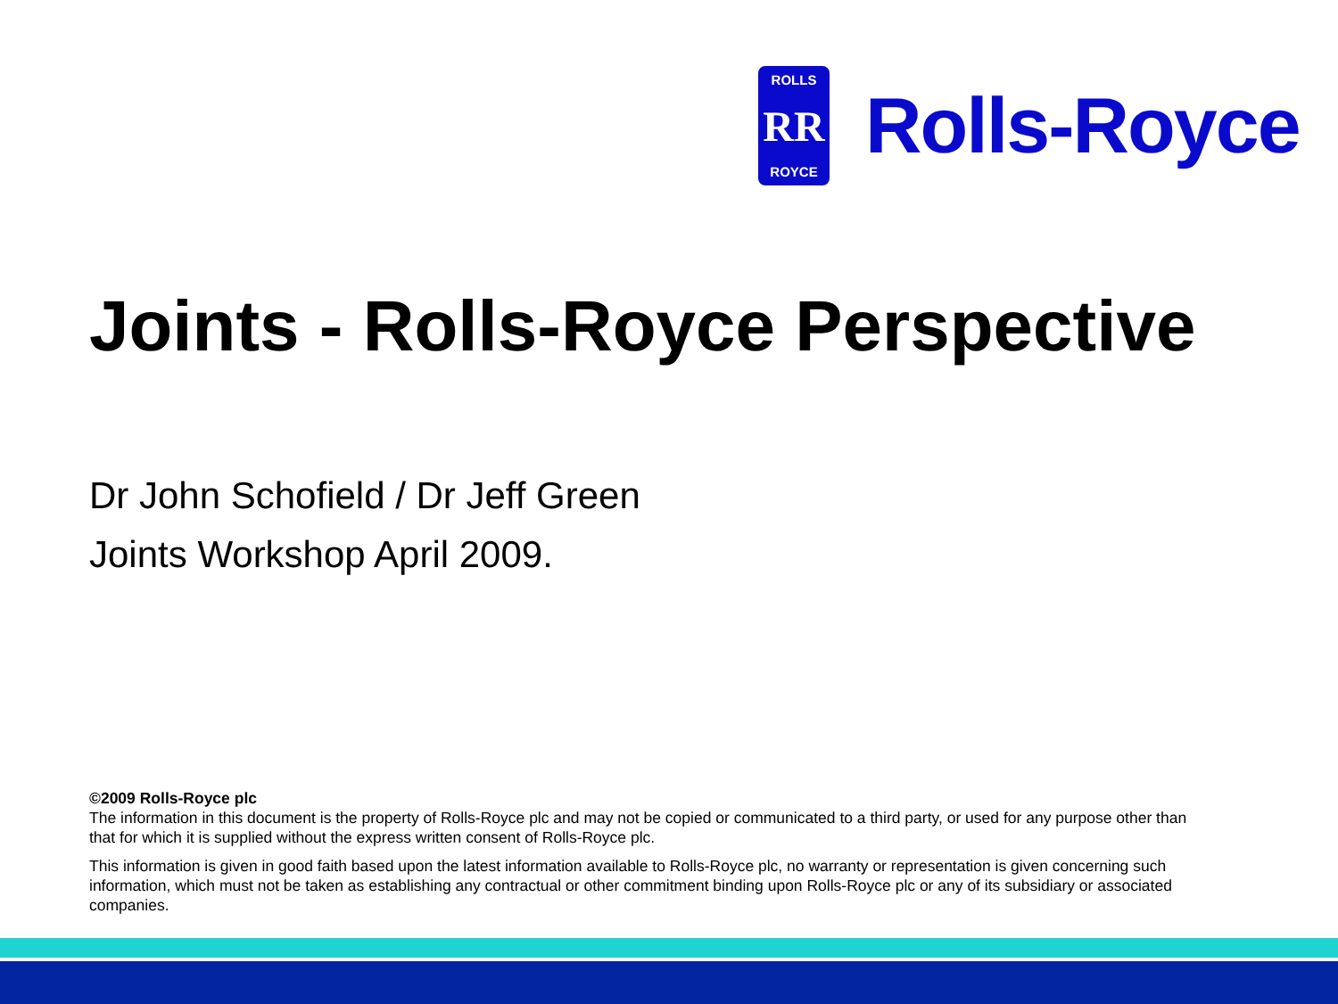ROLLS
RR
ROYCE
Rolls-Royce
Joints - Rolls-Royce Perspective
Dr John Schofield / Dr Jeff Green
Joints Workshop April 2009.
©2009 Rolls-Royce plc
The information in this document is the property of Rolls-Royce plc and may not be copied or communicated to a third party, or used for any purpose other than that for which it is supplied without the express written consent of Rolls-Royce plc.
This information is given in good faith based upon the latest information available to Rolls-Royce plc, no warranty or representation is given concerning such information, which must not be taken as establishing any contractual or other commitment binding upon Rolls-Royce plc or any of its subsidiary or associated companies.